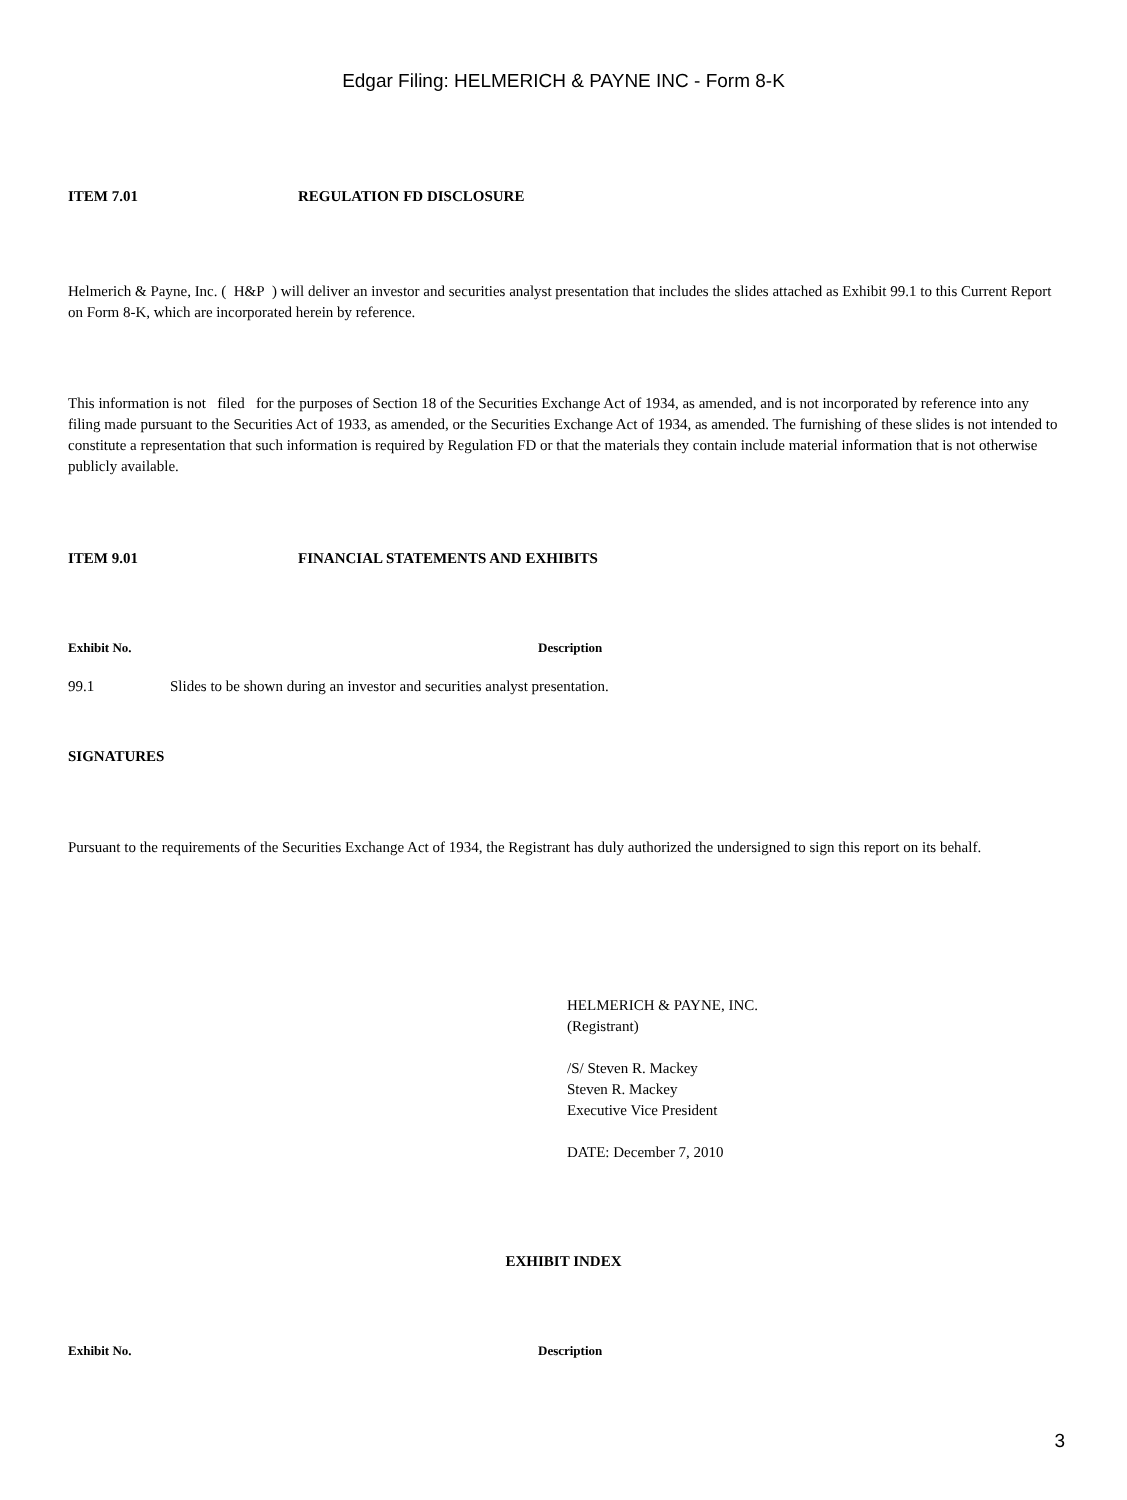Edgar Filing: HELMERICH & PAYNE INC - Form 8-K
ITEM 7.01 REGULATION FD DISCLOSURE
Helmerich & Payne, Inc. ( H&P ) will deliver an investor and securities analyst presentation that includes the slides attached as Exhibit 99.1 to this Current Report on Form 8-K, which are incorporated herein by reference.
This information is not filed for the purposes of Section 18 of the Securities Exchange Act of 1934, as amended, and is not incorporated by reference into any filing made pursuant to the Securities Act of 1933, as amended, or the Securities Exchange Act of 1934, as amended. The furnishing of these slides is not intended to constitute a representation that such information is required by Regulation FD or that the materials they contain include material information that is not otherwise publicly available.
ITEM 9.01 FINANCIAL STATEMENTS AND EXHIBITS
| Exhibit No. | Description |
| --- | --- |
| 99.1 Slides to be shown during an investor and securities analyst presentation. | |
SIGNATURES
Pursuant to the requirements of the Securities Exchange Act of 1934, the Registrant has duly authorized the undersigned to sign this report on its behalf.
HELMERICH & PAYNE, INC.
(Registrant)
/S/ Steven R. Mackey
Steven R. Mackey
Executive Vice President
DATE: December 7, 2010
EXHIBIT INDEX
| Exhibit No. | Description |
| --- | --- |
3